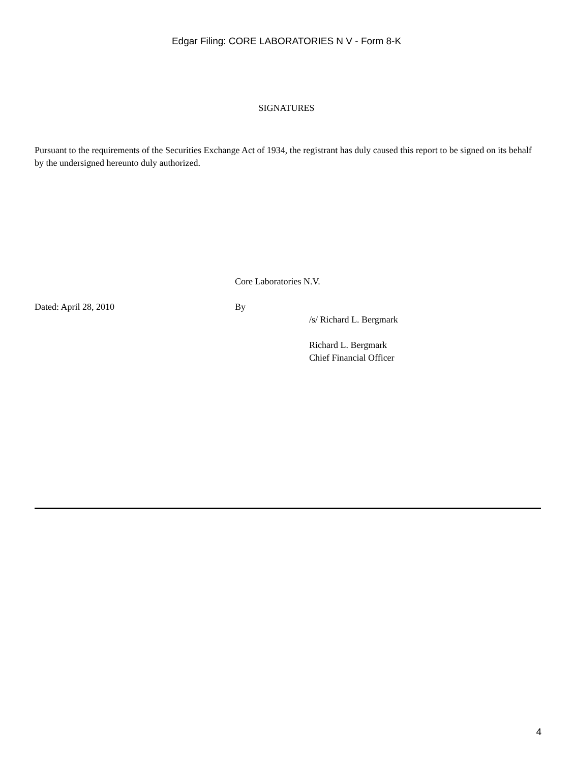Edgar Filing: CORE LABORATORIES N V - Form 8-K
SIGNATURES
Pursuant to the requirements of the Securities Exchange Act of 1934, the registrant has duly caused this report to be signed on its behalf by the undersigned hereunto duly authorized.
Core Laboratories N.V.
Dated: April 28, 2010
By
/s/ Richard L. Bergmark
Richard L. Bergmark
Chief Financial Officer
4